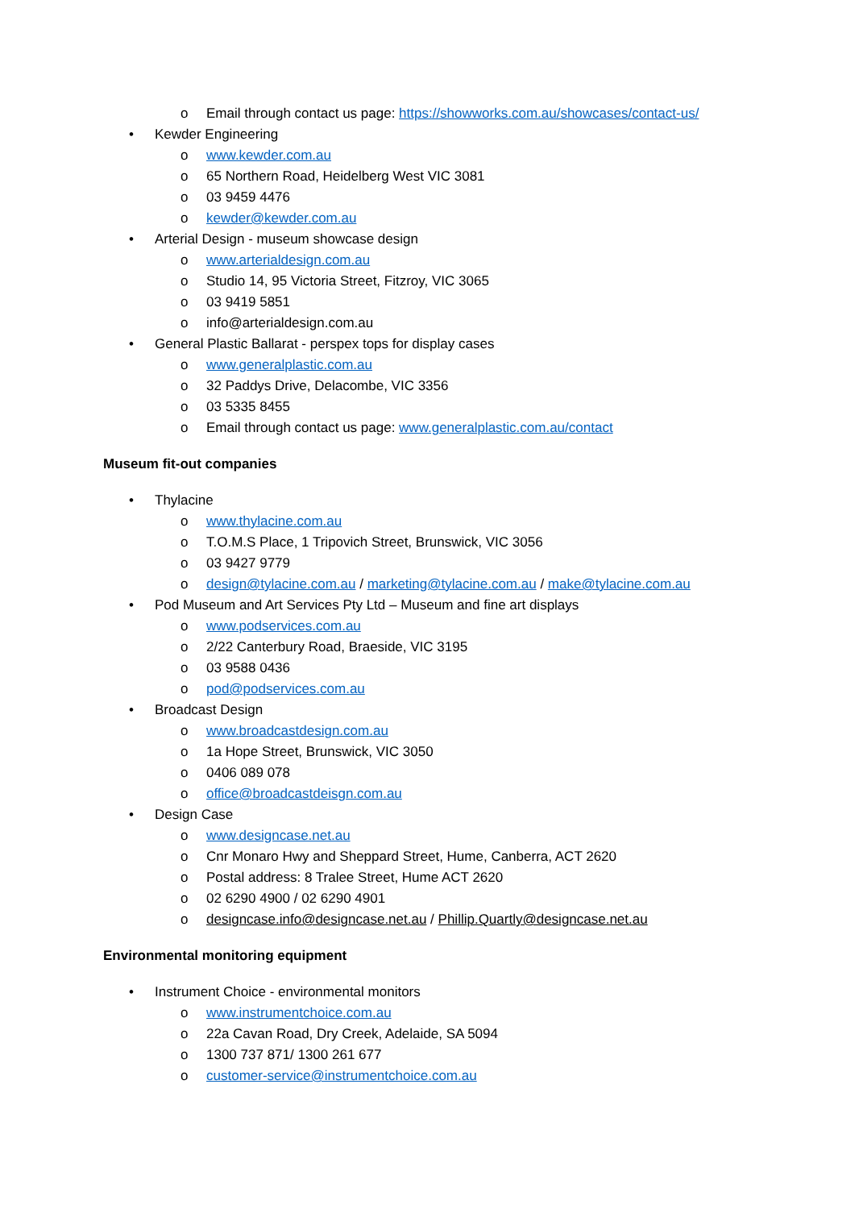o Email through contact us page: https://showworks.com.au/showcases/contact-us/
• Kewder Engineering
o www.kewder.com.au
o 65 Northern Road, Heidelberg West VIC 3081
o 03 9459 4476
o kewder@kewder.com.au
• Arterial Design - museum showcase design
o www.arterialdesign.com.au
o Studio 14, 95 Victoria Street, Fitzroy, VIC 3065
o 03 9419 5851
o info@arterialdesign.com.au
• General Plastic Ballarat - perspex tops for display cases
o www.generalplastic.com.au
o 32 Paddys Drive, Delacombe, VIC 3356
o 03 5335 8455
o Email through contact us page: www.generalplastic.com.au/contact
Museum fit-out companies
• Thylacine
o www.thylacine.com.au
o T.O.M.S Place, 1 Tripovich Street, Brunswick, VIC 3056
o 03 9427 9779
o design@tylacine.com.au / marketing@tylacine.com.au / make@tylacine.com.au
• Pod Museum and Art Services Pty Ltd – Museum and fine art displays
o www.podservices.com.au
o 2/22 Canterbury Road, Braeside, VIC 3195
o 03 9588 0436
o pod@podservices.com.au
• Broadcast Design
o www.broadcastdesign.com.au
o 1a Hope Street, Brunswick, VIC 3050
o 0406 089 078
o office@broadcastdeisgn.com.au
• Design Case
o www.designcase.net.au
o Cnr Monaro Hwy and Sheppard Street, Hume, Canberra, ACT 2620
o Postal address: 8 Tralee Street, Hume ACT 2620
o 02 6290 4900 / 02 6290 4901
o designcase.info@designcase.net.au / Phillip.Quartly@designcase.net.au
Environmental monitoring equipment
• Instrument Choice - environmental monitors
o www.instrumentchoice.com.au
o 22a Cavan Road, Dry Creek, Adelaide, SA 5094
o 1300 737 871/ 1300 261 677
o customer-service@instrumentchoice.com.au